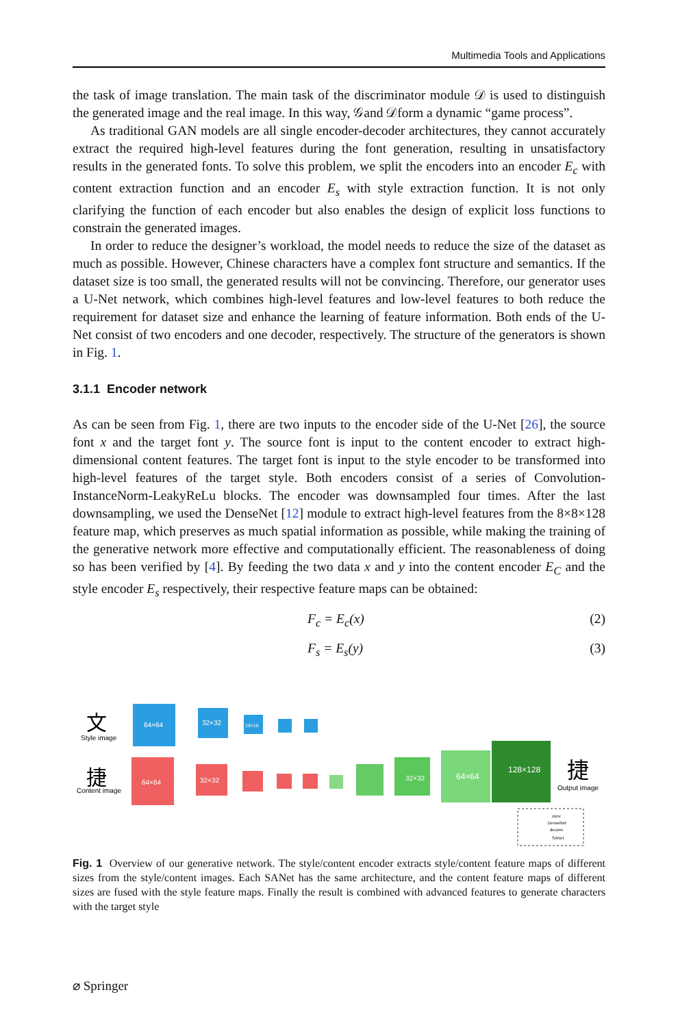Multimedia Tools and Applications
the task of image translation. The main task of the discriminator module 𝒟 is used to distinguish the generated image and the real image. In this way, 𝒢and 𝒟form a dynamic “game process”.
As traditional GAN models are all single encoder-decoder architectures, they cannot accurately extract the required high-level features during the font generation, resulting in unsatisfactory results in the generated fonts. To solve this problem, we split the encoders into an encoder E<sub>c</sub> with content extraction function and an encoder E<sub>s</sub> with style extraction function. It is not only clarifying the function of each encoder but also enables the design of explicit loss functions to constrain the generated images.
In order to reduce the designer’s workload, the model needs to reduce the size of the dataset as much as possible. However, Chinese characters have a complex font structure and semantics. If the dataset size is too small, the generated results will not be convincing. Therefore, our generator uses a U-Net network, which combines high-level features and low-level features to both reduce the requirement for dataset size and enhance the learning of feature information. Both ends of the U-Net consist of two encoders and one decoder, respectively. The structure of the generators is shown in Fig. 1.
3.1.1 Encoder network
As can be seen from Fig. 1, there are two inputs to the encoder side of the U-Net [26], the source font x and the target font y. The source font is input to the content encoder to extract high-dimensional content features. The target font is input to the style encoder to be transformed into high-level features of the target style. Both encoders consist of a series of Convolution-InstanceNorm-LeakyReLu blocks. The encoder was downsampled four times. After the last downsampling, we used the DenseNet [12] module to extract high-level features from the 8×8×128 feature map, which preserves as much spatial information as possible, while making the training of the generative network more effective and computationally efficient. The reasonableness of doing so has been verified by [4]. By feeding the two data x and y into the content encoder E<sub>C</sub> and the style encoder E<sub>s</sub> respectively, their respective feature maps can be obtained:
F<sub>c</sub> = E<sub>c</sub>(x) (2)
F<sub>s</sub> = E<sub>s</sub>(y) (3)
文
Style image
捷
Content image
64×64
32×32
16×16
64×64
32×32
32×32
64×64
128×128
捷
Output image
conv
DenseNet
deconv
SANet
Fig. 1 Overview of our generative network. The style/content encoder extracts style/content feature maps of different sizes from the style/content images. Each SANet has the same architecture, and the content feature maps of different sizes are fused with the style feature maps. Finally the result is combined with advanced features to generate characters with the target style
⌀ Springer